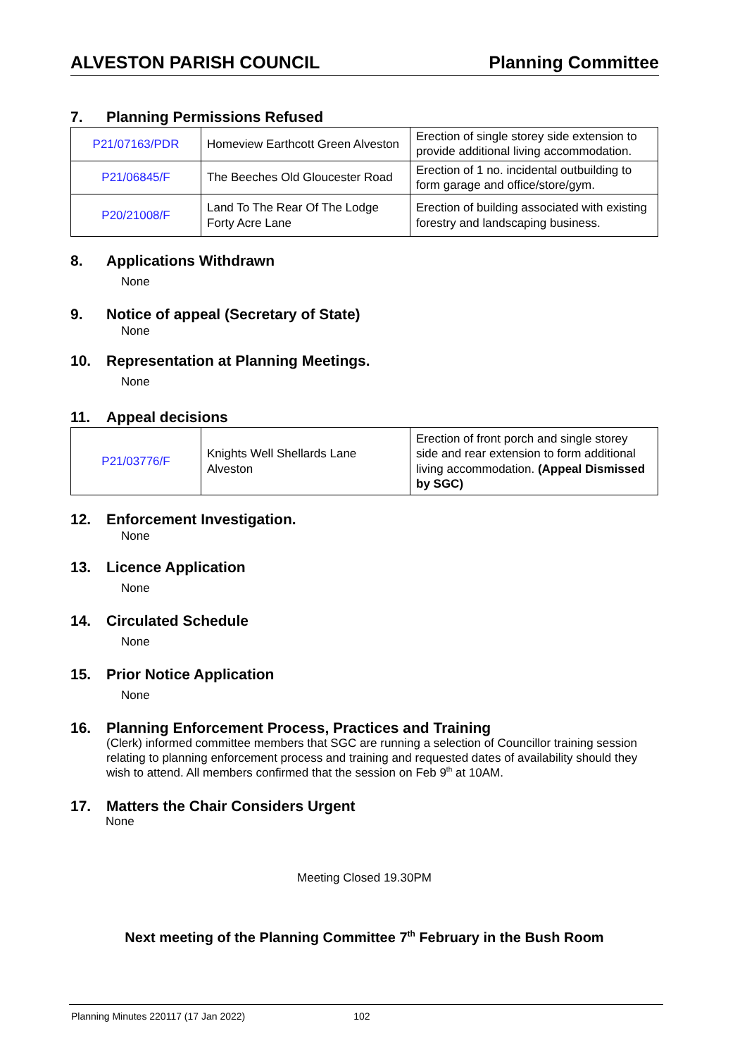ALVESTON PARISH COUNCIL Planning Committee
7. Planning Permissions Refused
| P21/07163/PDR | Homeview Earthcott Green Alveston | Erection of single storey side extension to provide additional living accommodation. |
| P21/06845/F | The Beeches Old Gloucester Road | Erection of 1 no. incidental outbuilding to form garage and office/store/gym. |
| P20/21008/F | Land To The Rear Of The Lodge Forty Acre Lane | Erection of building associated with existing forestry and landscaping business. |
8. Applications Withdrawn
None
9. Notice of appeal (Secretary of State)
None
10. Representation at Planning Meetings.
None
11. Appeal decisions
| P21/03776/F | Knights Well Shellards Lane Alveston | Erection of front porch and single storey side and rear extension to form additional living accommodation. (Appeal Dismissed by SGC) |
12. Enforcement Investigation.
None
13. Licence Application
None
14. Circulated Schedule
None
15. Prior Notice Application
None
16. Planning Enforcement Process, Practices and Training
(Clerk) informed committee members that SGC are running a selection of Councillor training session relating to planning enforcement process and training and requested dates of availability should they wish to attend. All members confirmed that the session on Feb 9<sup>th</sup> at 10AM.
17. Matters the Chair Considers Urgent
None
Meeting Closed 19.30PM
Next meeting of the Planning Committee 7<sup>th</sup> February in the Bush Room
Planning Minutes 220117 (17 Jan 2022) 102